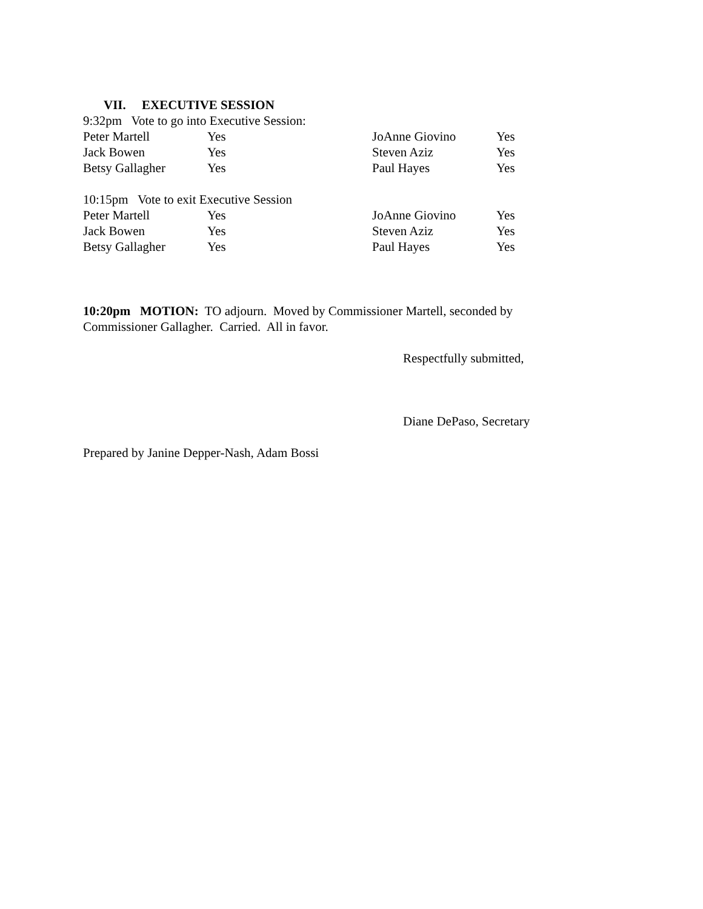VII. EXECUTIVE SESSION
9:32pm Vote to go into Executive Session:
| Peter Martell | Yes | JoAnne Giovino | Yes |
| Jack Bowen | Yes | Steven Aziz | Yes |
| Betsy Gallagher | Yes | Paul Hayes | Yes |
10:15pm Vote to exit Executive Session
| Peter Martell | Yes | JoAnne Giovino | Yes |
| Jack Bowen | Yes | Steven Aziz | Yes |
| Betsy Gallagher | Yes | Paul Hayes | Yes |
10:20pm MOTION: TO adjourn. Moved by Commissioner Martell, seconded by Commissioner Gallagher. Carried. All in favor.
Respectfully submitted,
Diane DePaso, Secretary
Prepared by Janine Depper-Nash, Adam Bossi